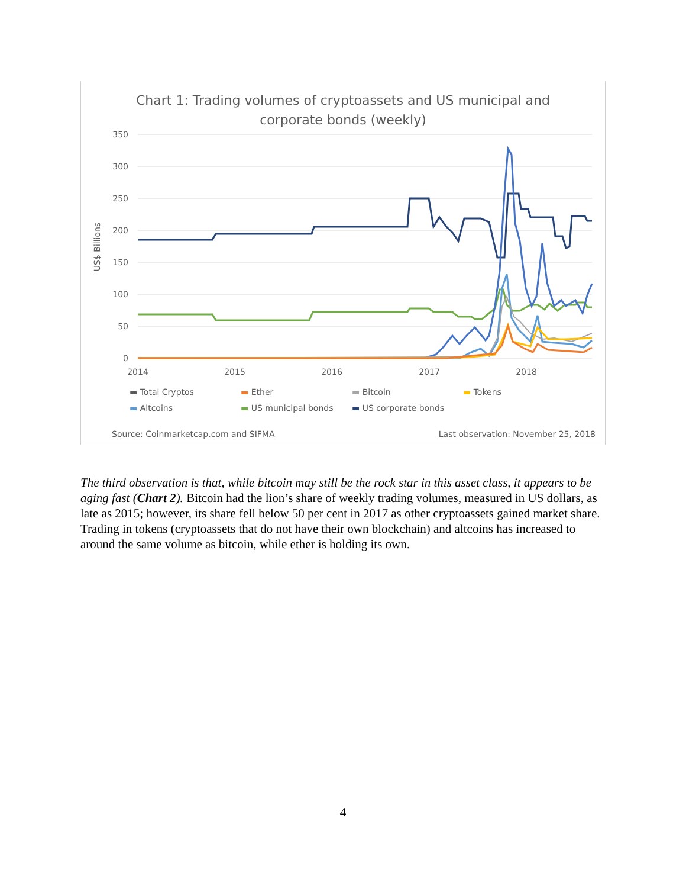Chart 1: Trading volumes of cryptoassets and US municipal and
corporate bonds (weekly)
350
300
250
200
150
100
50
0
US$ Billions
2014
2015
2016
2017
2018
▬ Total Cryptos ▬ Ether ▬ Bitcoin ▬ Tokens ▬ Altcoins ▬ US municipal bonds ▬ US corporate bonds
Source: Coinmarketcap.com and SIFMA Last observation: November 25, 2018
The third observation is that, while bitcoin may still be the rock star in this asset class, it appears to be aging fast (Chart 2). Bitcoin had the lion’s share of weekly trading volumes, measured in US dollars, as late as 2015; however, its share fell below 50 per cent in 2017 as other cryptoassets gained market share. Trading in tokens (cryptoassets that do not have their own blockchain) and altcoins has increased to around the same volume as bitcoin, while ether is holding its own.
4